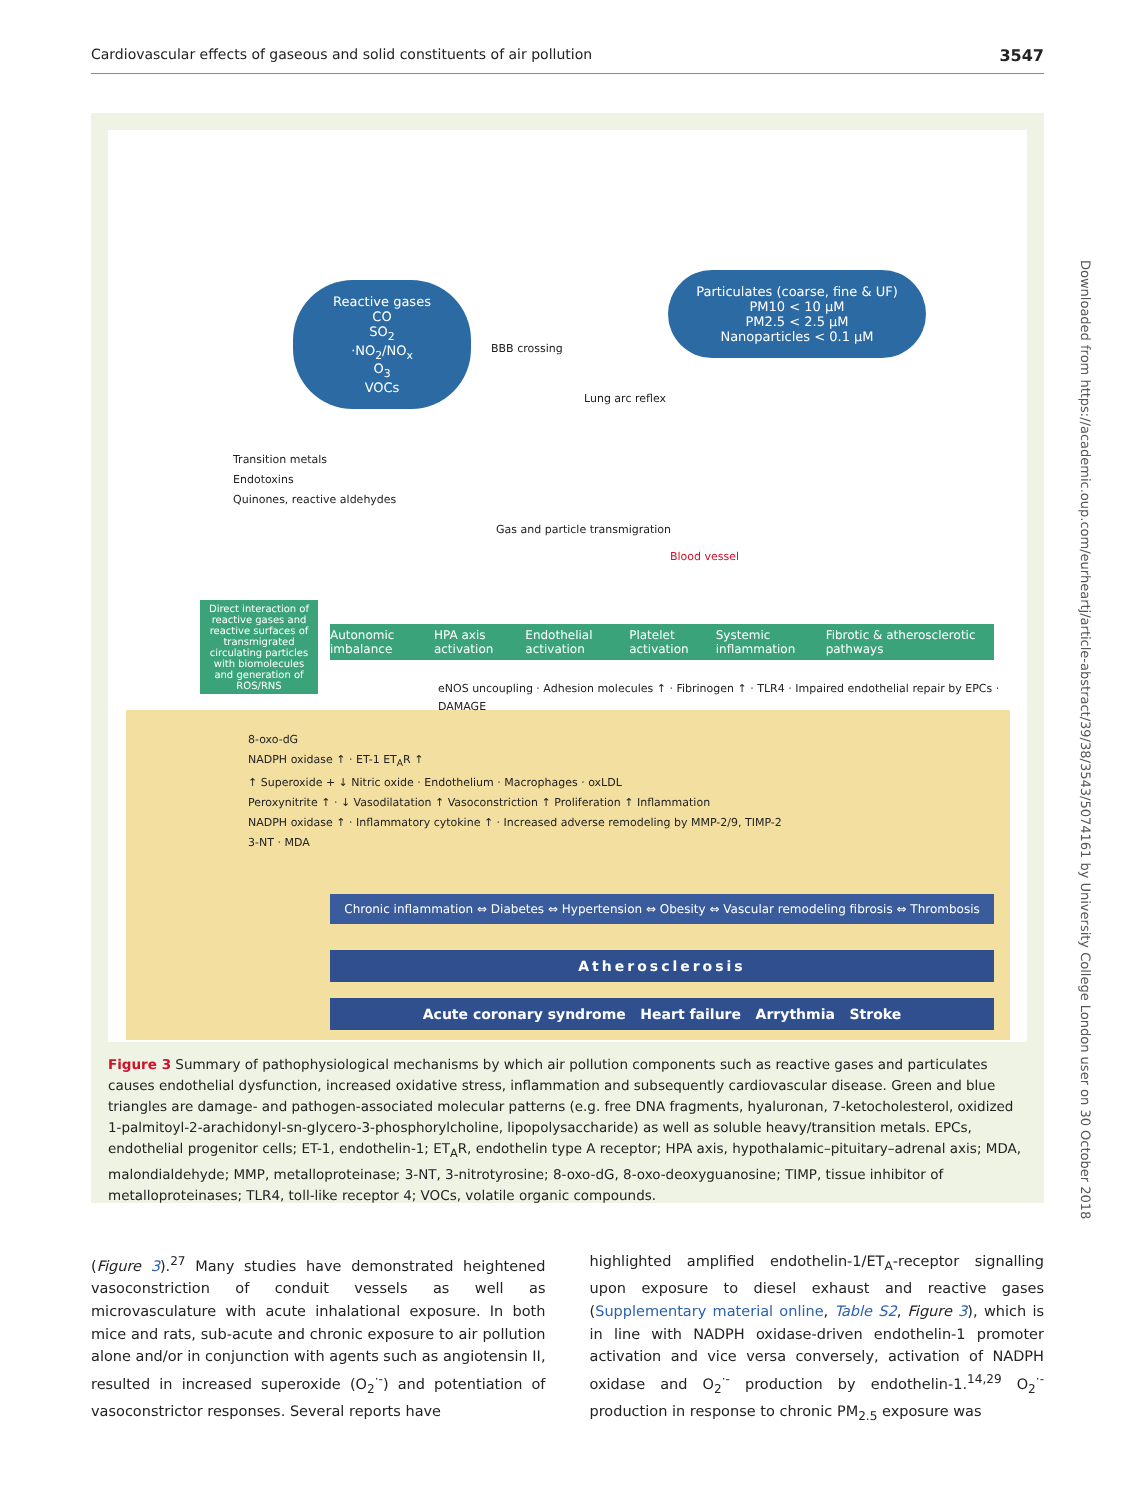Cardiovascular effects of gaseous and solid constituents of air pollution 3547
Reactive gases
CO
SO<sub>2</sub>
·NO<sub>2</sub>/NO<sub>x</sub>
O<sub>3</sub>
VOCs
Particulates (coarse, fine & UF)
PM10 < 10 μM
PM2.5 < 2.5 μM
Nanoparticles < 0.1 μM
BBB crossing
Lung arc reflex
Transition metals
Endotoxins
Quinones, reactive aldehydes
Gas and particle transmigration
Blood vessel
Direct interaction of reactive gases and reactive surfaces of transmigrated circulating particles with biomolecules and generation of ROS/RNS
Autonomic imbalance HPA axis activation Endothelial activation Platelet activation Systemic inflammation Fibrotic & atherosclerotic pathways
eNOS uncoupling · Adhesion molecules ↑ · Fibrinogen ↑ · TLR4 · Impaired endothelial repair by EPCs · DAMAGE
8-oxo-dG
NADPH oxidase ↑ · ET-1 ET<sub>A</sub>R ↑
↑ Superoxide + ↓ Nitric oxide · Endothelium · Macrophages · oxLDL
Peroxynitrite ↑ · ↓ Vasodilatation ↑ Vasoconstriction ↑ Proliferation ↑ Inflammation
NADPH oxidase ↑ · Inflammatory cytokine ↑ · Increased adverse remodeling by MMP-2/9, TIMP-2
3-NT · MDA
Chronic inflammation ⇔ Diabetes ⇔ Hypertension ⇔ Obesity ⇔ Vascular remodeling fibrosis ⇔ Thrombosis
Atherosclerosis
Acute coronary syndrome Heart failure Arrythmia Stroke
Figure 3 Summary of pathophysiological mechanisms by which air pollution components such as reactive gases and particulates causes endothelial dysfunction, increased oxidative stress, inflammation and subsequently cardiovascular disease. Green and blue triangles are damage- and pathogen-associated molecular patterns (e.g. free DNA fragments, hyaluronan, 7-ketocholesterol, oxidized 1-palmitoyl-2-arachidonyl-sn-glycero-3-phosphorylcholine, lipopolysaccharide) as well as soluble heavy/transition metals. EPCs, endothelial progenitor cells; ET-1, endothelin-1; ET<sub>A</sub>R, endothelin type A receptor; HPA axis, hypothalamic–pituitary–adrenal axis; MDA, malondialdehyde; MMP, metalloproteinase; 3-NT, 3-nitrotyrosine; 8-oxo-dG, 8-oxo-deoxyguanosine; TIMP, tissue inhibitor of metalloproteinases; TLR4, toll-like receptor 4; VOCs, volatile organic compounds.
(Figure 3).<sup>27</sup> Many studies have demonstrated heightened vasoconstriction of conduit vessels as well as microvasculature with acute inhalational exposure. In both mice and rats, sub-acute and chronic exposure to air pollution alone and/or in conjunction with agents such as angiotensin II, resulted in increased superoxide (O<sub>2</sub><sup>·-</sup>) and potentiation of vasoconstrictor responses. Several reports have
highlighted amplified endothelin-1/ET<sub>A</sub>-receptor signalling upon exposure to diesel exhaust and reactive gases (Supplementary material online, Table S2, Figure 3), which is in line with NADPH oxidase-driven endothelin-1 promoter activation and vice versa conversely, activation of NADPH oxidase and O<sub>2</sub><sup>·-</sup> production by endothelin-1.<sup>14,29</sup> O<sub>2</sub><sup>·-</sup> production in response to chronic PM<sub>2.5</sub> exposure was
Downloaded from https://academic.oup.com/eurheartj/article-abstract/39/38/3543/5074161 by University College London user on 30 October 2018